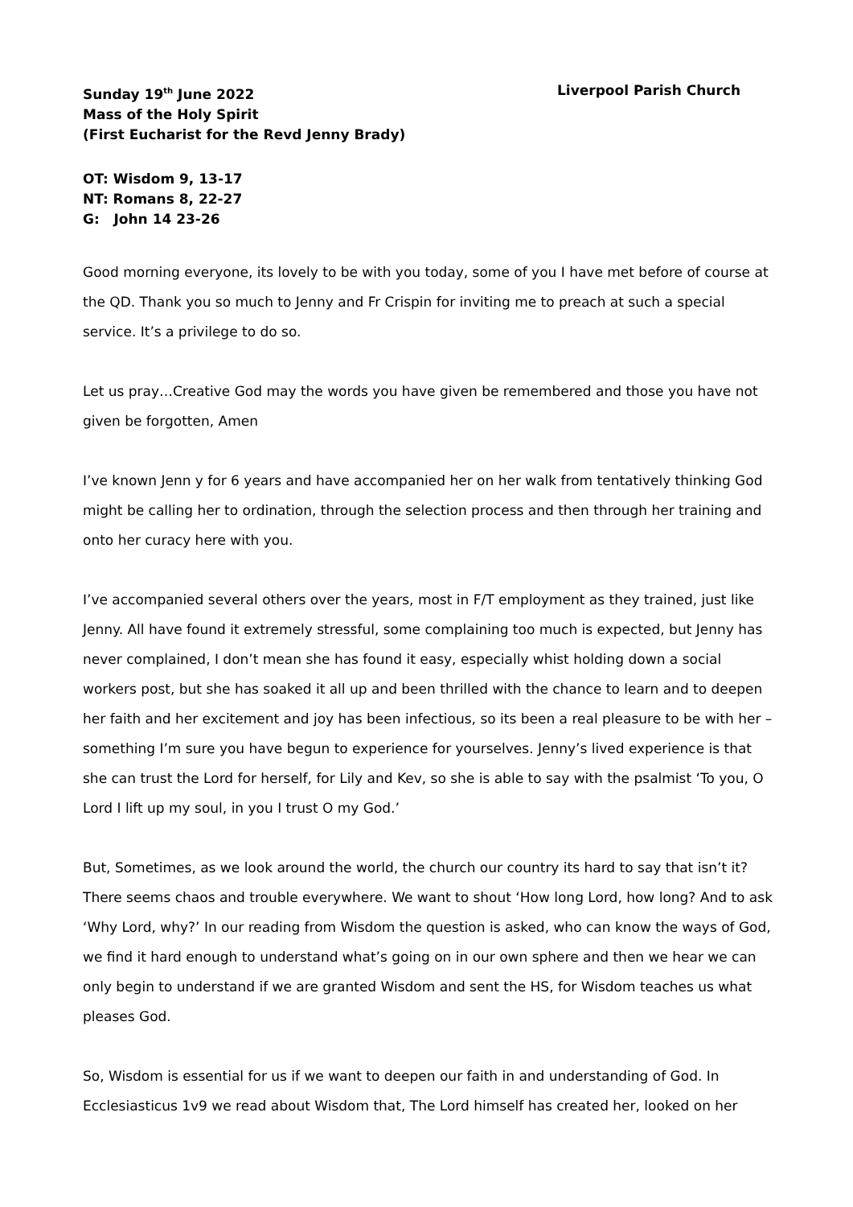Sunday 19<sup>th</sup> June 2022 Liverpool Parish Church
Mass of the Holy Spirit
(First Eucharist for the Revd Jenny Brady)
OT: Wisdom 9, 13-17
NT: Romans 8, 22-27
G: John 14 23-26
Good morning everyone, its lovely to be with you today, some of you I have met before of course at the QD. Thank you so much to Jenny and Fr Crispin for inviting me to preach at such a special service. It’s a privilege to do so.
Let us pray…Creative God may the words you have given be remembered and those you have not given be forgotten, Amen
I’ve known Jenn y for 6 years and have accompanied her on her walk from tentatively thinking God might be calling her to ordination, through the selection process and then through her training and onto her curacy here with you.
I’ve accompanied several others over the years, most in F/T employment as they trained, just like Jenny. All have found it extremely stressful, some complaining too much is expected, but Jenny has never complained, I don’t mean she has found it easy, especially whist holding down a social workers post, but she has soaked it all up and been thrilled with the chance to learn and to deepen her faith and her excitement and joy has been infectious, so its been a real pleasure to be with her – something I’m sure you have begun to experience for yourselves. Jenny’s lived experience is that she can trust the Lord for herself, for Lily and Kev, so she is able to say with the psalmist ‘To you, O Lord I lift up my soul, in you I trust O my God.’
But, Sometimes, as we look around the world, the church our country its hard to say that isn’t it? There seems chaos and trouble everywhere. We want to shout ‘How long Lord, how long? And to ask ‘Why Lord, why?’ In our reading from Wisdom the question is asked, who can know the ways of God, we find it hard enough to understand what’s going on in our own sphere and then we hear we can only begin to understand if we are granted Wisdom and sent the HS, for Wisdom teaches us what pleases God.
So, Wisdom is essential for us if we want to deepen our faith in and understanding of God. In Ecclesiasticus 1v9 we read about Wisdom that, The Lord himself has created her, looked on her